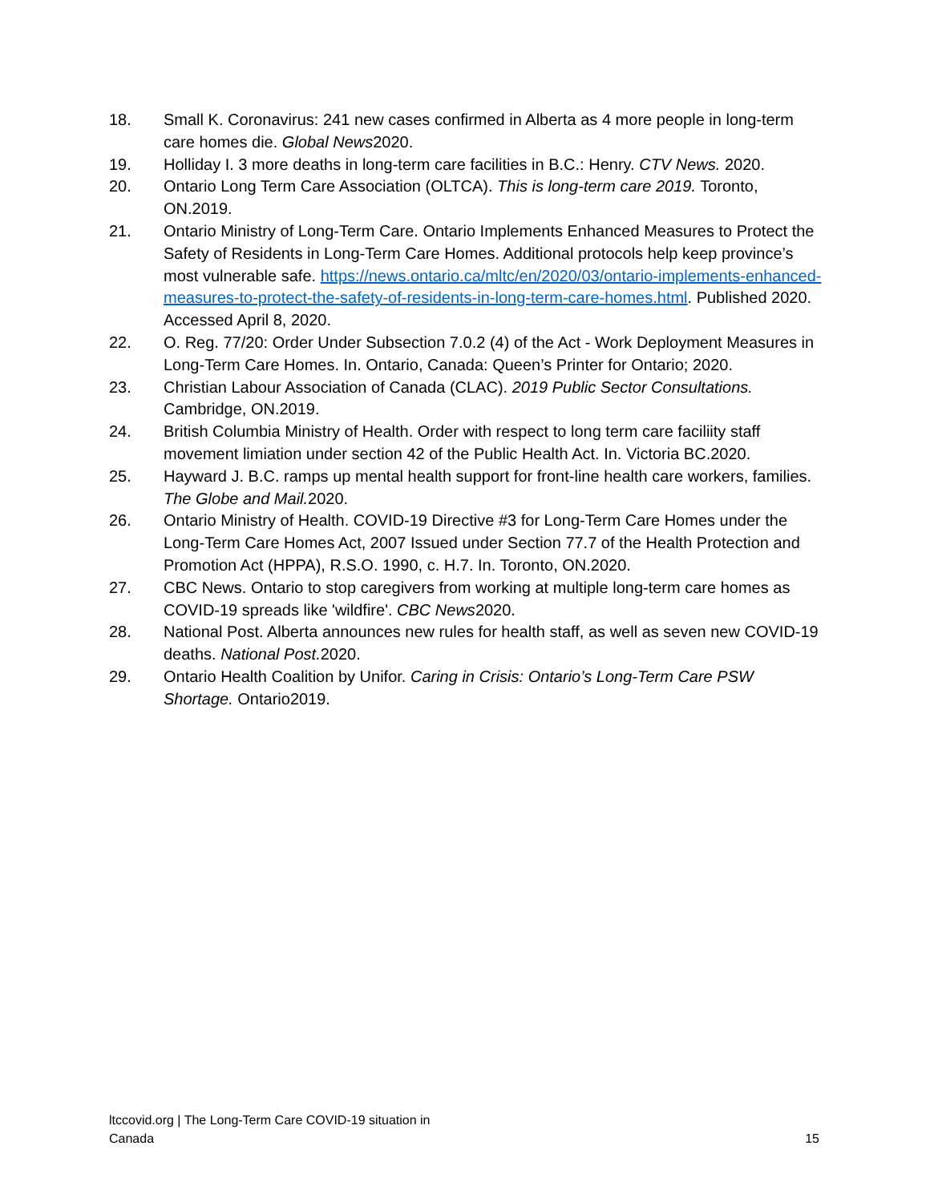18. Small K. Coronavirus: 241 new cases confirmed in Alberta as 4 more people in long-term care homes die. Global News2020.
19. Holliday I. 3 more deaths in long-term care facilities in B.C.: Henry. CTV News. 2020.
20. Ontario Long Term Care Association (OLTCA). This is long-term care 2019. Toronto, ON.2019.
21. Ontario Ministry of Long-Term Care. Ontario Implements Enhanced Measures to Protect the Safety of Residents in Long-Term Care Homes. Additional protocols help keep province’s most vulnerable safe. https://news.ontario.ca/mltc/en/2020/03/ontario-implements-enhanced-measures-to-protect-the-safety-of-residents-in-long-term-care-homes.html. Published 2020. Accessed April 8, 2020.
22. O. Reg. 77/20: Order Under Subsection 7.0.2 (4) of the Act - Work Deployment Measures in Long-Term Care Homes. In. Ontario, Canada: Queen’s Printer for Ontario; 2020.
23. Christian Labour Association of Canada (CLAC). 2019 Public Sector Consultations. Cambridge, ON.2019.
24. British Columbia Ministry of Health. Order with respect to long term care faciliity staff movement limiation under section 42 of the Public Health Act. In. Victoria BC.2020.
25. Hayward J. B.C. ramps up mental health support for front-line health care workers, families. The Globe and Mail. 2020.
26. Ontario Ministry of Health. COVID-19 Directive #3 for Long-Term Care Homes under the Long-Term Care Homes Act, 2007 Issued under Section 77.7 of the Health Protection and Promotion Act (HPPA), R.S.O. 1990, c. H.7. In. Toronto, ON.2020.
27. CBC News. Ontario to stop caregivers from working at multiple long-term care homes as COVID-19 spreads like 'wildfire'. CBC News2020.
28. National Post. Alberta announces new rules for health staff, as well as seven new COVID-19 deaths. National Post. 2020.
29. Ontario Health Coalition by Unifor. Caring in Crisis: Ontario’s Long-Term Care PSW Shortage. Ontario2019.
ltccovid.org | The Long-Term Care COVID-19 situation in
Canada 15